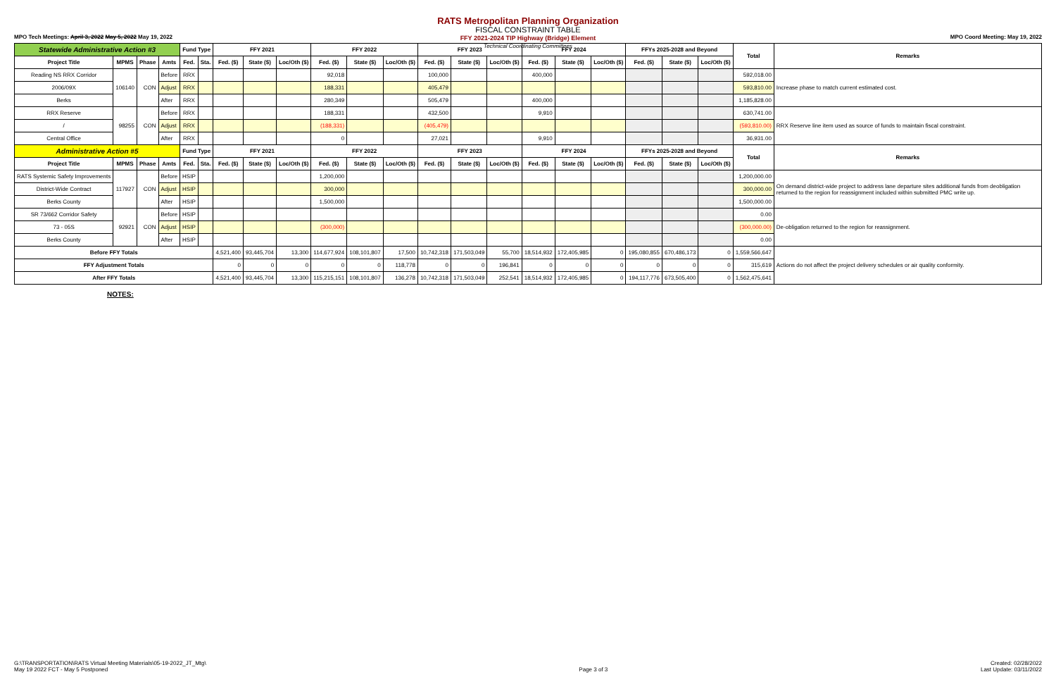RATS Metropolitan Planning Organization
FISCAL CONSTRAINT TABLE
FFY 2021-2024 TIP Highway (Bridge) Element
Technical Coordinating Committees
MPO Tech Meetings: April 3, 2022 May 5, 2022 May 19, 2022 MPO Coord Meeting: May 19, 2022
| Statewide Administrative Action #3 | | | | Fund Type | | FFY 2021 | | | FFY 2022 | | | FFY 2023 | | | FFY 2024 | | | FFYs 2025-2028 and Beyond | | | Total | Remarks |
| --- | --- | --- | --- | --- | --- | --- | --- | --- | --- | --- | --- | --- | --- | --- | --- | --- | --- | --- | --- | --- | --- | --- |
| Project Title | MPMS | Phase | Amts | Fed. | Sta. | Fed. ($) | State ($) | Loc/Oth ($) | Fed. ($) | State ($) | Loc/Oth ($) | Fed. ($) | State ($) | Loc/Oth ($) | Fed. ($) | State ($) | Loc/Oth ($) | Fed. ($) | State ($) | Loc/Oth ($) | | |
| Reading NS RRX Corridor | 106140 | CON | Before | RRX | | | | | 92,018 | | | 100,000 | | | 400,000 | | | | | | 592,018.00 | Increase phase to match current estimated cost. |
| 2006/09X | | | Adjust | RRX | | | | | 188,331 | | | 405,479 | | | | | | | | | 593,810.00 | |
| Berks | | | After | RRX | | | | | 280,349 | | | 505,479 | | | 400,000 | | | | | | 1,185,828.00 | |
| RRX Reserve | 98255 | CON | Before | RRX | | | | | 188,331 | | | 432,500 | | | 9,910 | | | | | | 630,741.00 | RRX Reserve line item used as source of funds to maintain fiscal constraint. |
| / | | | Adjust | RRX | | | | | (188,331) | | | (405,479) | | | | | | | | | (593,810.00) | |
| Central Office | | | After | RRX | | | | | 0 | | | 27,021 | | | 9,910 | | | | | | 36,931.00 | |
| Administrative Action #5 | | | | Fund Type | | FFY 2021 | | | FFY 2022 | | | FFY 2023 | | | FFY 2024 | | | FFYs 2025-2028 and Beyond | | | Total | Remarks |
| Project Title | MPMS | Phase | Amts | Fed. | Sta. | Fed. ($) | State ($) | Loc/Oth ($) | Fed. ($) | State ($) | Loc/Oth ($) | Fed. ($) | State ($) | Loc/Oth ($) | Fed. ($) | State ($) | Loc/Oth ($) | Fed. ($) | State ($) | Loc/Oth ($) | | |
| RATS Systemic Safety Improvements | 117927 | CON | Before | HSIP | | | | | 1,200,000 | | | | | | | | | | | | 1,200,000.00 | On demand district-wide project to address lane departure sites additional funds from deobligation returned to the region for reassignment included within submitted PMC write up. |
| District-Wide Contract | | | Adjust | HSIP | | | | | 300,000 | | | | | | | | | | | | 300,000.00 | |
| Berks County | | | After | HSIP | | | | | 1,500,000 | | | | | | | | | | | | 1,500,000.00 | |
| SR 73/662 Corridor Safety | 92921 | CON | Before | HSIP | | | | | | | | | | | | | | | | | 0.00 | De-obligation returned to the region for reassignment. |
| 73 - 05S | | | Adjust | HSIP | | | | | (300,000) | | | | | | | | | | | | (300,000.00) | |
| Berks County | | | After | HSIP | | | | | | | | | | | | | | | | | 0.00 | |
| Before FFY Totals | | | | | | 4,521,400 | 93,445,704 | 13,300 | 114,677,924 | 108,101,807 | 17,500 | 10,742,318 | 171,503,049 | 55,700 | 18,514,932 | 172,405,985 | 0 | 195,080,855 | 670,486,173 | 0 | 1,559,566,647 | Actions do not affect the project delivery schedules or air quality conformity. |
| FFY Adjustment Totals | | | | | | 0 | 0 | 0 | 0 | 0 | 118,778 | 0 | 0 | 196,841 | 0 | 0 | 0 | 0 | 0 | 0 | 315,619 | |
| After FFY Totals | | | | | | 4,521,400 | 93,445,704 | 13,300 | 115,215,151 | 108,101,807 | 136,278 | 10,742,318 | 171,503,049 | 252,541 | 18,514,932 | 172,405,985 | 0 | 194,117,776 | 673,505,400 | 0 | 1,562,475,641 | |
NOTES:
G:\TRANSPORTATION\RATS Virtual Meeting Materials\05-19-2022_JT_Mtg\
May 19 2022 FCT - May 5 Postponed
Page 3 of 3 Created: 02/28/2022
Last Update: 03/11/2022